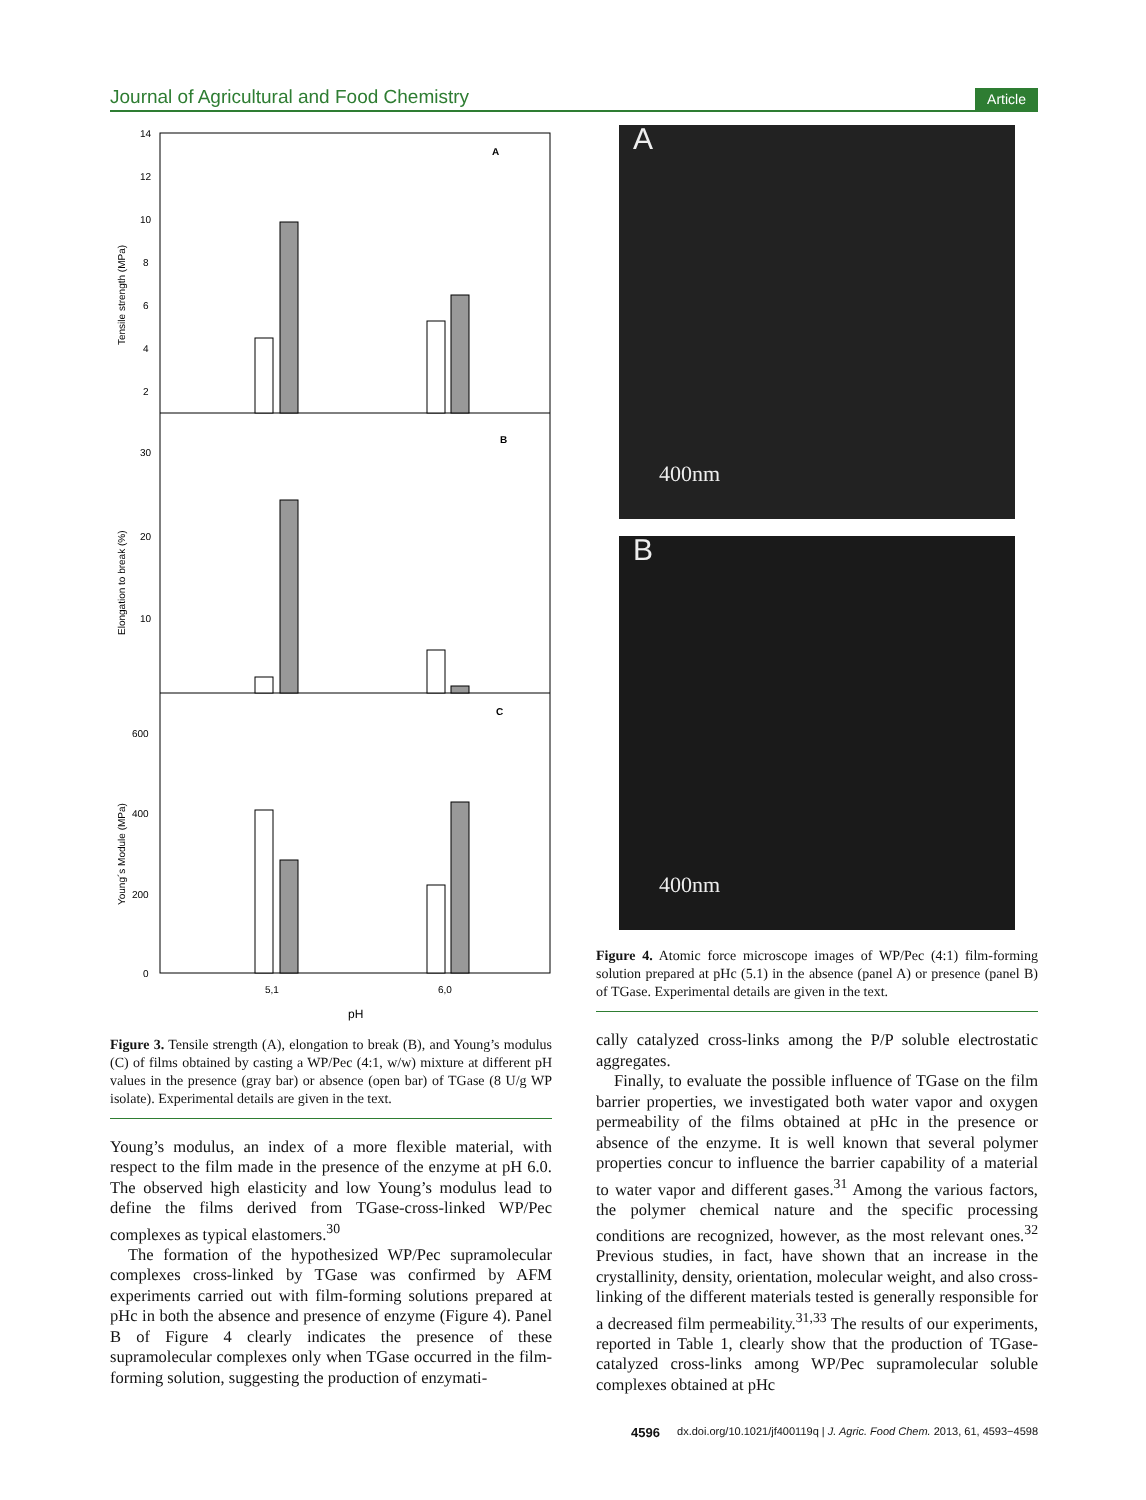Journal of Agricultural and Food Chemistry Article
A
B
C
14
12
10
8
6
4
2
30
20
10
600
400
200
0
Tensile strength (MPa)
Elongation to break (%)
Young´s Module (MPa)
5,1
6,0
pH
Figure 3. Tensile strength (A), elongation to break (B), and Young’s modulus (C) of films obtained by casting a WP/Pec (4:1, w/w) mixture at different pH values in the presence (gray bar) or absence (open bar) of TGase (8 U/g WP isolate). Experimental details are given in the text.
Young’s modulus, an index of a more flexible material, with respect to the film made in the presence of the enzyme at pH 6.0. The observed high elasticity and low Young’s modulus lead to define the films derived from TGase-cross-linked WP/Pec complexes as typical elastomers.<sup>30</sup>
The formation of the hypothesized WP/Pec supramolecular complexes cross-linked by TGase was confirmed by AFM experiments carried out with film-forming solutions prepared at pHc in both the absence and presence of enzyme (Figure 4). Panel B of Figure 4 clearly indicates the presence of these supramolecular complexes only when TGase occurred in the film-forming solution, suggesting the production of enzymati-
A
400nm
B
400nm
Figure 4. Atomic force microscope images of WP/Pec (4:1) film-forming solution prepared at pHc (5.1) in the absence (panel A) or presence (panel B) of TGase. Experimental details are given in the text.
cally catalyzed cross-links among the P/P soluble electrostatic aggregates.
Finally, to evaluate the possible influence of TGase on the film barrier properties, we investigated both water vapor and oxygen permeability of the films obtained at pHc in the presence or absence of the enzyme. It is well known that several polymer properties concur to influence the barrier capability of a material to water vapor and different gases.<sup>31</sup> Among the various factors, the polymer chemical nature and the specific processing conditions are recognized, however, as the most relevant ones.<sup>32</sup> Previous studies, in fact, have shown that an increase in the crystallinity, density, orientation, molecular weight, and also cross-linking of the different materials tested is generally responsible for a decreased film permeability.<sup>31,33</sup> The results of our experiments, reported in Table 1, clearly show that the production of TGase-catalyzed cross-links among WP/Pec supramolecular soluble complexes obtained at pHc
4596 dx.doi.org/10.1021/jf400119q | J. Agric. Food Chem. 2013, 61, 4593−4598